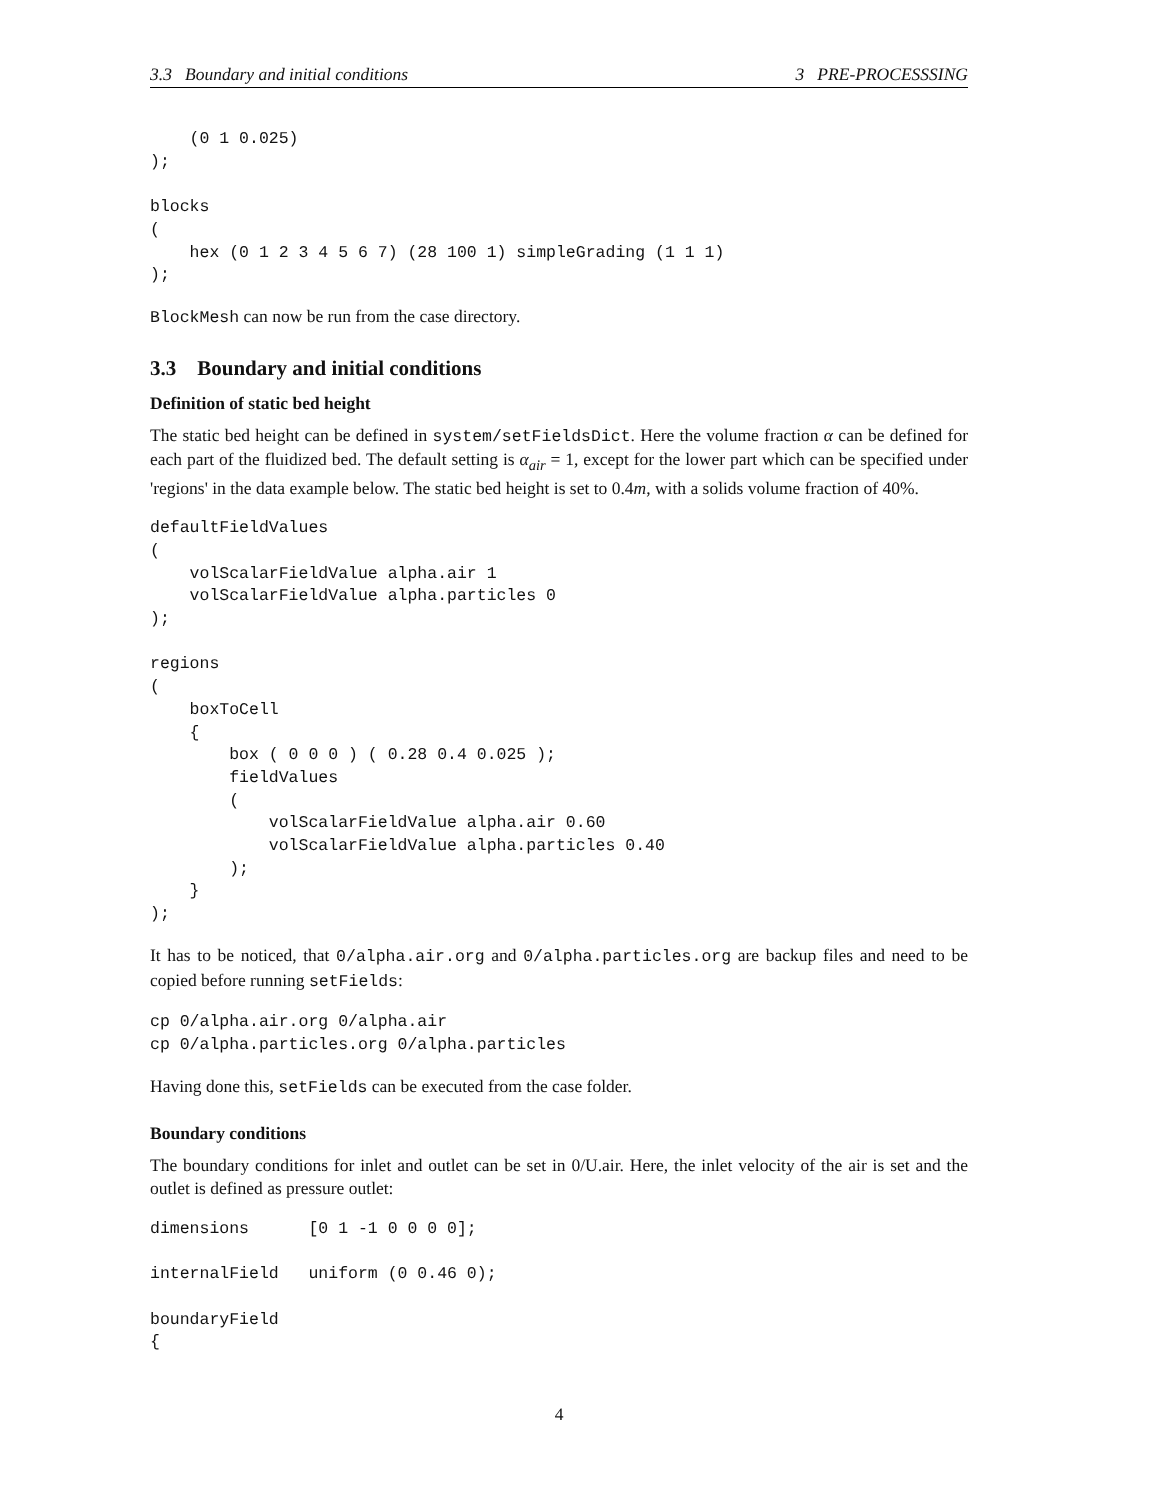3.3 Boundary and initial conditions 3 PRE-PROCESSSING
    (0 1 0.025)
);

blocks
(
    hex (0 1 2 3 4 5 6 7) (28 100 1) simpleGrading (1 1 1)
);
BlockMesh can now be run from the case directory.
3.3 Boundary and initial conditions
Definition of static bed height
The static bed height can be defined in system/setFieldsDict. Here the volume fraction α can be defined for each part of the fluidized bed. The default setting is α<sub>air</sub> = 1, except for the lower part which can be specified under 'regions' in the data example below. The static bed height is set to 0.4m, with a solids volume fraction of 40%.
defaultFieldValues
(
    volScalarFieldValue alpha.air 1
    volScalarFieldValue alpha.particles 0
);

regions
(
    boxToCell
    {
        box ( 0 0 0 ) ( 0.28 0.4 0.025 );
        fieldValues
        (
            volScalarFieldValue alpha.air 0.60
            volScalarFieldValue alpha.particles 0.40
        );
    }
);
It has to be noticed, that 0/alpha.air.org and 0/alpha.particles.org are backup files and need to be copied before running setFields:
cp 0/alpha.air.org 0/alpha.air
cp 0/alpha.particles.org 0/alpha.particles
Having done this, setFields can be executed from the case folder.
Boundary conditions
The boundary conditions for inlet and outlet can be set in 0/U.air. Here, the inlet velocity of the air is set and the outlet is defined as pressure outlet:
dimensions      [0 1 -1 0 0 0 0];

internalField   uniform (0 0.46 0);

boundaryField
{
4